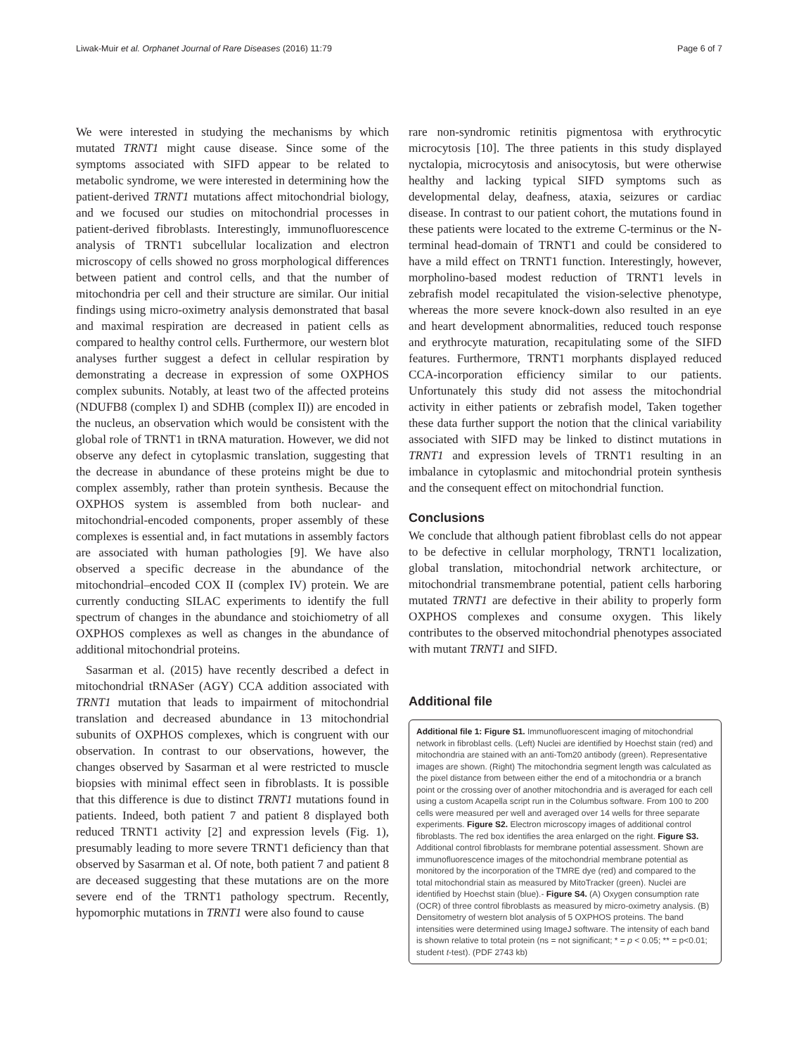Liwak-Muir et al. Orphanet Journal of Rare Diseases (2016) 11:79 Page 6 of 7
We were interested in studying the mechanisms by which mutated TRNT1 might cause disease. Since some of the symptoms associated with SIFD appear to be related to metabolic syndrome, we were interested in determining how the patient-derived TRNT1 mutations affect mitochondrial biology, and we focused our studies on mitochondrial processes in patient-derived fibroblasts. Interestingly, immunofluorescence analysis of TRNT1 subcellular localization and electron microscopy of cells showed no gross morphological differences between patient and control cells, and that the number of mitochondria per cell and their structure are similar. Our initial findings using micro-oximetry analysis demonstrated that basal and maximal respiration are decreased in patient cells as compared to healthy control cells. Furthermore, our western blot analyses further suggest a defect in cellular respiration by demonstrating a decrease in expression of some OXPHOS complex subunits. Notably, at least two of the affected proteins (NDUFB8 (complex I) and SDHB (complex II)) are encoded in the nucleus, an observation which would be consistent with the global role of TRNT1 in tRNA maturation. However, we did not observe any defect in cytoplasmic translation, suggesting that the decrease in abundance of these proteins might be due to complex assembly, rather than protein synthesis. Because the OXPHOS system is assembled from both nuclear- and mitochondrial-encoded components, proper assembly of these complexes is essential and, in fact mutations in assembly factors are associated with human pathologies [9]. We have also observed a specific decrease in the abundance of the mitochondrial–encoded COX II (complex IV) protein. We are currently conducting SILAC experiments to identify the full spectrum of changes in the abundance and stoichiometry of all OXPHOS complexes as well as changes in the abundance of additional mitochondrial proteins.
Sasarman et al. (2015) have recently described a defect in mitochondrial tRNASer (AGY) CCA addition associated with TRNT1 mutation that leads to impairment of mitochondrial translation and decreased abundance in 13 mitochondrial subunits of OXPHOS complexes, which is congruent with our observation. In contrast to our observations, however, the changes observed by Sasarman et al were restricted to muscle biopsies with minimal effect seen in fibroblasts. It is possible that this difference is due to distinct TRNT1 mutations found in patients. Indeed, both patient 7 and patient 8 displayed both reduced TRNT1 activity [2] and expression levels (Fig. 1), presumably leading to more severe TRNT1 deficiency than that observed by Sasarman et al. Of note, both patient 7 and patient 8 are deceased suggesting that these mutations are on the more severe end of the TRNT1 pathology spectrum. Recently, hypomorphic mutations in TRNT1 were also found to cause
rare non-syndromic retinitis pigmentosa with erythrocytic microcytosis [10]. The three patients in this study displayed nyctalopia, microcytosis and anisocytosis, but were otherwise healthy and lacking typical SIFD symptoms such as developmental delay, deafness, ataxia, seizures or cardiac disease. In contrast to our patient cohort, the mutations found in these patients were located to the extreme C-terminus or the N-terminal head-domain of TRNT1 and could be considered to have a mild effect on TRNT1 function. Interestingly, however, morpholino-based modest reduction of TRNT1 levels in zebrafish model recapitulated the vision-selective phenotype, whereas the more severe knock-down also resulted in an eye and heart development abnormalities, reduced touch response and erythrocyte maturation, recapitulating some of the SIFD features. Furthermore, TRNT1 morphants displayed reduced CCA-incorporation efficiency similar to our patients. Unfortunately this study did not assess the mitochondrial activity in either patients or zebrafish model, Taken together these data further support the notion that the clinical variability associated with SIFD may be linked to distinct mutations in TRNT1 and expression levels of TRNT1 resulting in an imbalance in cytoplasmic and mitochondrial protein synthesis and the consequent effect on mitochondrial function.
Conclusions
We conclude that although patient fibroblast cells do not appear to be defective in cellular morphology, TRNT1 localization, global translation, mitochondrial network architecture, or mitochondrial transmembrane potential, patient cells harboring mutated TRNT1 are defective in their ability to properly form OXPHOS complexes and consume oxygen. This likely contributes to the observed mitochondrial phenotypes associated with mutant TRNT1 and SIFD.
Additional file
Additional file 1: Figure S1. Immunofluorescent imaging of mitochondrial network in fibroblast cells. (Left) Nuclei are identified by Hoechst stain (red) and mitochondria are stained with an anti-Tom20 antibody (green). Representative images are shown. (Right) The mitochondria segment length was calculated as the pixel distance from between either the end of a mitochondria or a branch point or the crossing over of another mitochondria and is averaged for each cell using a custom Acapella script run in the Columbus software. From 100 to 200 cells were measured per well and averaged over 14 wells for three separate experiments. Figure S2. Electron microscopy images of additional control fibroblasts. The red box identifies the area enlarged on the right. Figure S3. Additional control fibroblasts for membrane potential assessment. Shown are immunofluorescence images of the mitochondrial membrane potential as monitored by the incorporation of the TMRE dye (red) and compared to the total mitochondrial stain as measured by MitoTracker (green). Nuclei are identified by Hoechst stain (blue).- Figure S4. (A) Oxygen consumption rate (OCR) of three control fibroblasts as measured by micro-oximetry analysis. (B) Densitometry of western blot analysis of 5 OXPHOS proteins. The band intensities were determined using ImageJ software. The intensity of each band is shown relative to total protein (ns = not significant; * = p < 0.05; ** = p<0.01; student t-test). (PDF 2743 kb)